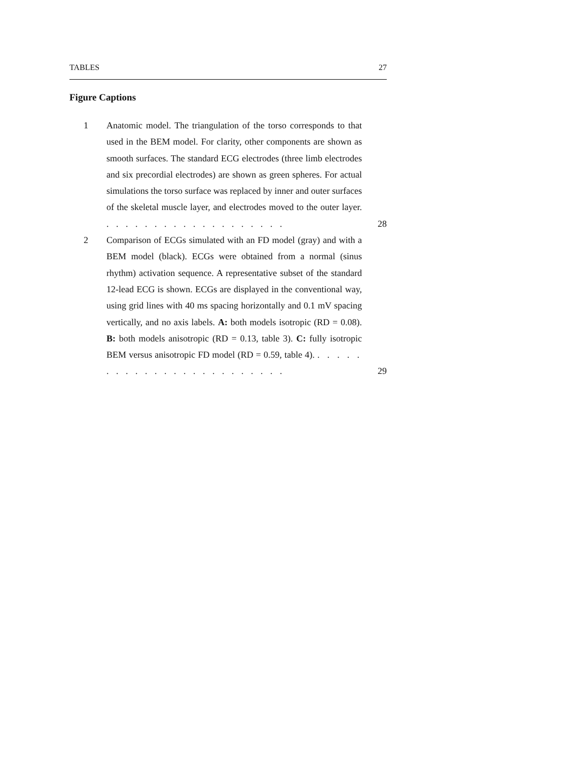TABLES 27
Figure Captions
1 Anatomic model. The triangulation of the torso corresponds to that used in the BEM model. For clarity, other components are shown as smooth surfaces. The standard ECG electrodes (three limb electrodes and six precordial electrodes) are shown as green spheres. For actual simulations the torso surface was replaced by inner and outer surfaces of the skeletal muscle layer, and electrodes moved to the outer layer. . . . . . . . . . . . . . . . . . . .
28
2 Comparison of ECGs simulated with an FD model (gray) and with a BEM model (black). ECGs were obtained from a normal (sinus rhythm) activation sequence. A representative subset of the standard 12-lead ECG is shown. ECGs are displayed in the conventional way, using grid lines with 40 ms spacing horizontally and 0.1 mV spacing vertically, and no axis labels. A: both models isotropic (RD = 0.08). B: both models anisotropic (RD = 0.13, table 3). C: fully isotropic BEM versus anisotropic FD model (RD = 0.59, table 4). . . . . . . . . . . . . . . . . . . . . . . . .
29